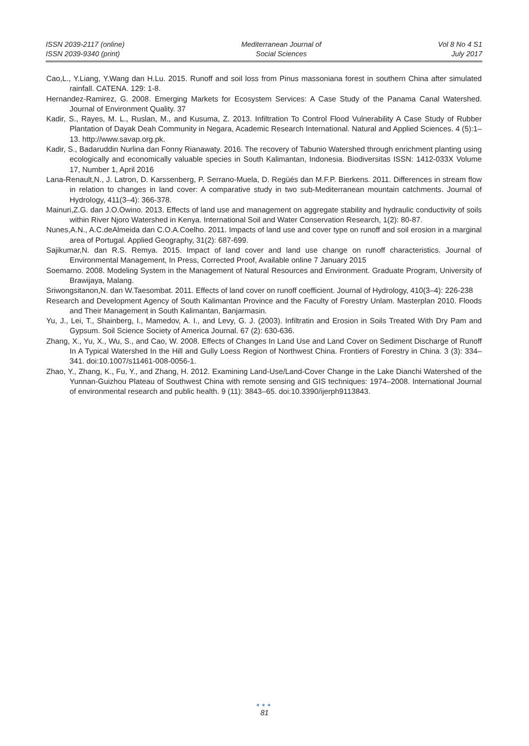ISSN 2039-2117 (online)
ISSN 2039-9340 (print)
Mediterranean Journal of
Social Sciences
Vol 8 No 4 S1
July 2017
Cao,L., Y.Liang, Y.Wang dan H.Lu. 2015. Runoff and soil loss from Pinus massoniana forest in southern China after simulated rainfall. CATENA. 129: 1-8.
Hernandez-Ramirez, G. 2008. Emerging Markets for Ecosystem Services: A Case Study of the Panama Canal Watershed. Journal of Environment Quality. 37
Kadir, S., Rayes, M. L., Ruslan, M., and Kusuma, Z. 2013. Infiltration To Control Flood Vulnerability A Case Study of Rubber Plantation of Dayak Deah Community in Negara, Academic Research International. Natural and Applied Sciences. 4 (5):1–13. http://www.savap.org.pk.
Kadir, S., Badaruddin Nurlina dan Fonny Rianawaty. 2016. The recovery of Tabunio Watershed through enrichment planting using ecologically and economically valuable species in South Kalimantan, Indonesia. Biodiversitas ISSN: 1412-033X Volume 17, Number 1, April 2016
Lana-Renault,N., J. Latron, D. Karssenberg, P. Serrano-Muela, D. Regüés dan M.F.P. Bierkens. 2011. Differences in stream flow in relation to changes in land cover: A comparative study in two sub-Mediterranean mountain catchments. Journal of Hydrology, 411(3–4): 366-378.
Mainuri,Z.G. dan J.O.Owino. 2013. Effects of land use and management on aggregate stability and hydraulic conductivity of soils within River Njoro Watershed in Kenya. International Soil and Water Conservation Research, 1(2): 80-87.
Nunes,A.N., A.C.deAlmeida dan C.O.A.Coelho. 2011. Impacts of land use and cover type on runoff and soil erosion in a marginal area of Portugal. Applied Geography, 31(2): 687-699.
Sajikumar,N. dan R.S. Remya. 2015. Impact of land cover and land use change on runoff characteristics. Journal of Environmental Management, In Press, Corrected Proof, Available online 7 January 2015
Soemarno. 2008. Modeling System in the Management of Natural Resources and Environment. Graduate Program, University of Brawijaya, Malang.
Sriwongsitanon,N. dan W.Taesombat. 2011. Effects of land cover on runoff coefficient. Journal of Hydrology, 410(3–4): 226-238
Research and Development Agency of South Kalimantan Province and the Faculty of Forestry Unlam. Masterplan 2010. Floods and Their Management in South Kalimantan, Banjarmasin.
Yu, J., Lei, T., Shainberg, I., Mamedov, A. I., and Levy, G. J. (2003). Infiltratin and Erosion in Soils Treated With Dry Pam and Gypsum. Soil Science Society of America Journal. 67 (2): 630-636.
Zhang, X., Yu, X., Wu, S., and Cao, W. 2008. Effects of Changes In Land Use and Land Cover on Sediment Discharge of Runoff In A Typical Watershed In the Hill and Gully Loess Region of Northwest China. Frontiers of Forestry in China. 3 (3): 334–341. doi:10.1007/s11461-008-0056-1.
Zhao, Y., Zhang, K., Fu, Y., and Zhang, H. 2012. Examining Land-Use/Land-Cover Change in the Lake Dianchi Watershed of the Yunnan-Guizhou Plateau of Southwest China with remote sensing and GIS techniques: 1974–2008. International Journal of environmental research and public health. 9 (11): 3843–65. doi:10.3390/ijerph9113843.
●●●
81